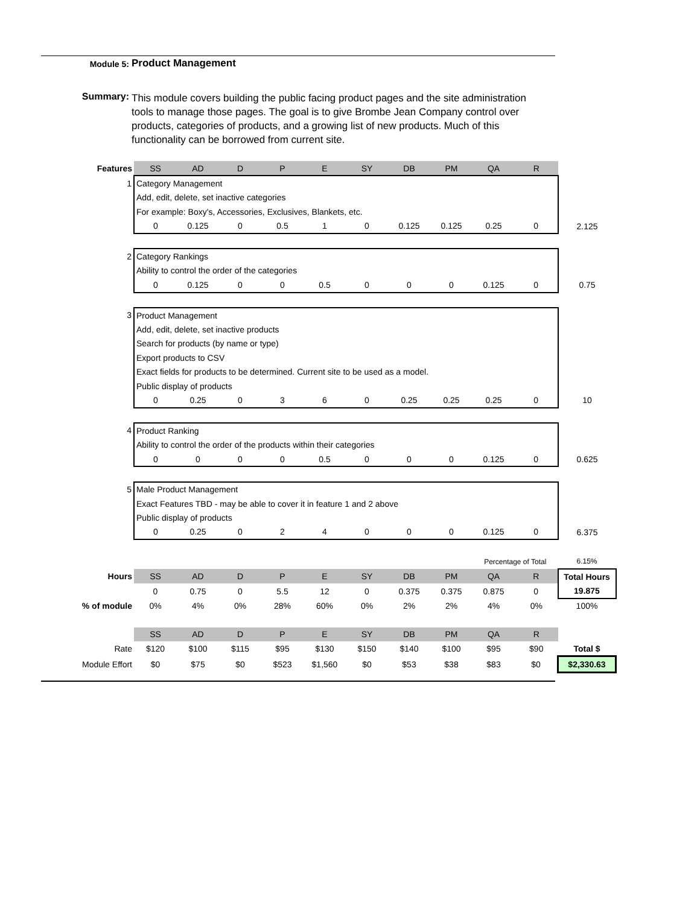Module 5:
Product Management
Summary:
This module covers building the public facing product pages and the site administration tools to manage those pages. The goal is to give Brombe Jean Company control over products, categories of products, and a growing list of new products. Much of this functionality can be borrowed from current site.
| Features | SS | AD | D | P | E | SY | DB | PM | QA | R | |
| 1 | Category Management | | | | | | | | | | |
| | Add, edit, delete, set inactive categories | | | | | | | | | | |
| | For example: Boxy's, Accessories, Exclusives, Blankets, etc. | | | | | | | | | | |
| | 0 | 0.125 | 0 | 0.5 | 1 | 0 | 0.125 | 0.125 | 0.25 | 0 | 2.125 |
| 2 | Category Rankings | | | | | | | | | | |
| | Ability to control the order of the categories | | | | | | | | | | |
| | 0 | 0.125 | 0 | 0 | 0.5 | 0 | 0 | 0 | 0.125 | 0 | 0.75 |
| 3 | Product Management | | | | | | | | | | |
| | Add, edit, delete, set inactive products | | | | | | | | | | |
| | Search for products (by name or type) | | | | | | | | | | |
| | Export products to CSV | | | | | | | | | | |
| | Exact fields for products to be determined. Current site to be used as a model. | | | | | | | | | | |
| | Public display of products | | | | | | | | | | |
| | 0 | 0.25 | 0 | 3 | 6 | 0 | 0.25 | 0.25 | 0.25 | 0 | 10 |
| 4 | Product Ranking | | | | | | | | | | |
| | Ability to control the order of the products within their categories | | | | | | | | | | |
| | 0 | 0 | 0 | 0 | 0.5 | 0 | 0 | 0 | 0.125 | 0 | 0.625 |
| 5 | Male Product Management | | | | | | | | | | |
| | Exact Features TBD - may be able to cover it in feature 1 and 2 above | | | | | | | | | | |
| | Public display of products | | | | | | | | | | |
| | 0 | 0.25 | 0 | 2 | 4 | 0 | 0 | 0 | 0.125 | 0 | 6.375 |
| | | | | | | | | | Percentage of Total | | 6.15% |
| Hours | SS | AD | D | P | E | SY | DB | PM | QA | R | Total Hours |
| | 0 | 0.75 | 0 | 5.5 | 12 | 0 | 0.375 | 0.375 | 0.875 | 0 | 19.875 |
| % of module | 0% | 4% | 0% | 28% | 60% | 0% | 2% | 2% | 4% | 0% | 100% |
| | SS | AD | D | P | E | SY | DB | PM | QA | R | |
| Rate | $120 | $100 | $115 | $95 | $130 | $150 | $140 | $100 | $95 | $90 | Total $ |
| Module Effort | $0 | $75 | $0 | $523 | $1,560 | $0 | $53 | $38 | $83 | $0 | $2,330.63 |